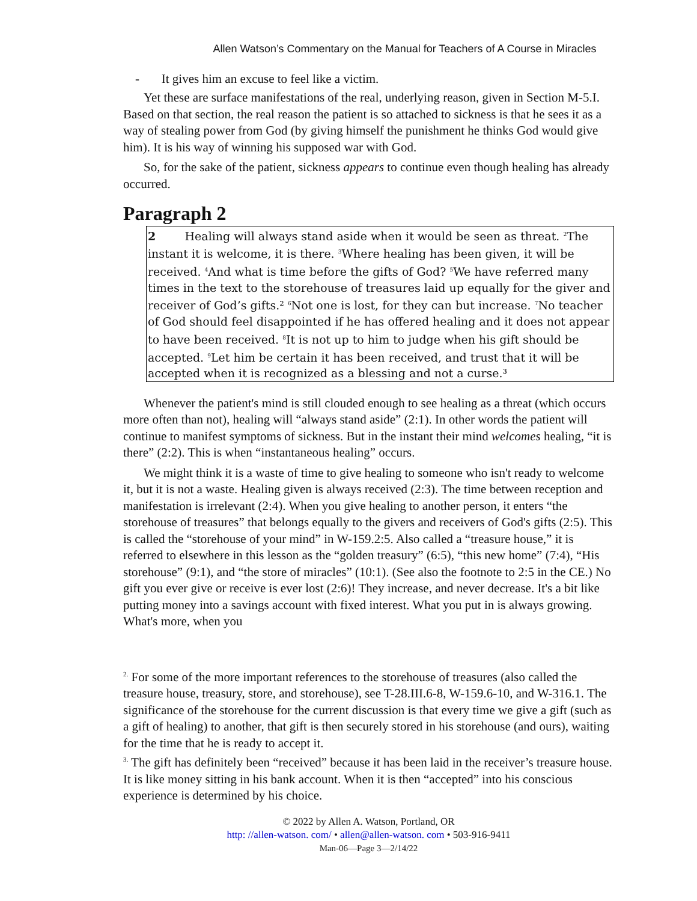Allen Watson’s Commentary on the Manual for Teachers of A Course in Miracles
- It gives him an excuse to feel like a victim.
Yet these are surface manifestations of the real, underlying reason, given in Section M-5.I. Based on that section, the real reason the patient is so attached to sickness is that he sees it as a way of stealing power from God (by giving himself the punishment he thinks God would give him). It is his way of winning his supposed war with God.
So, for the sake of the patient, sickness appears to continue even though healing has already occurred.
Paragraph 2
2 Healing will always stand aside when it would be seen as threat. <sup>2</sup>The instant it is welcome, it is there. <sup>3</sup>Where healing has been given, it will be received. <sup>4</sup>And what is time before the gifts of God? <sup>5</sup>We have referred many times in the text to the storehouse of treasures laid up equally for the giver and receiver of God’s gifts.² <sup>6</sup>Not one is lost, for they can but increase. <sup>7</sup>No teacher of God should feel disappointed if he has offered healing and it does not appear to have been received. <sup>8</sup>It is not up to him to judge when his gift should be accepted. <sup>9</sup>Let him be certain it has been received, and trust that it will be accepted when it is recognized as a blessing and not a curse.³
Whenever the patient's mind is still clouded enough to see healing as a threat (which occurs more often than not), healing will “always stand aside” (2:1). In other words the patient will continue to manifest symptoms of sickness. But in the instant their mind welcomes healing, “it is there” (2:2). This is when “instantaneous healing” occurs.
We might think it is a waste of time to give healing to someone who isn't ready to welcome it, but it is not a waste. Healing given is always received (2:3). The time between reception and manifestation is irrelevant (2:4). When you give healing to another person, it enters “the storehouse of treasures” that belongs equally to the givers and receivers of God's gifts (2:5). This is called the “storehouse of your mind” in W-159.2:5. Also called a “treasure house,” it is referred to elsewhere in this lesson as the “golden treasury” (6:5), “this new home” (7:4), “His storehouse” (9:1), and “the store of miracles” (10:1). (See also the footnote to 2:5 in the CE.) No gift you ever give or receive is ever lost (2:6)! They increase, and never decrease. It's a bit like putting money into a savings account with fixed interest. What you put in is always growing. What's more, when you
<sup>2.</sup> For some of the more important references to the storehouse of treasures (also called the treasure house, treasury, store, and storehouse), see T-28.III.6-8, W-159.6-10, and W-316.1. The significance of the storehouse for the current discussion is that every time we give a gift (such as a gift of healing) to another, that gift is then securely stored in his storehouse (and ours), waiting for the time that he is ready to accept it.
<sup>3.</sup> The gift has definitely been “received” because it has been laid in the receiver’s treasure house. It is like money sitting in his bank account. When it is then “accepted” into his conscious experience is determined by his choice.
© 2022 by Allen A. Watson, Portland, OR
http: //allen-watson. com/ • allen@allen-watson. com • 503-916-9411
Man-06—Page 3—2/14/22